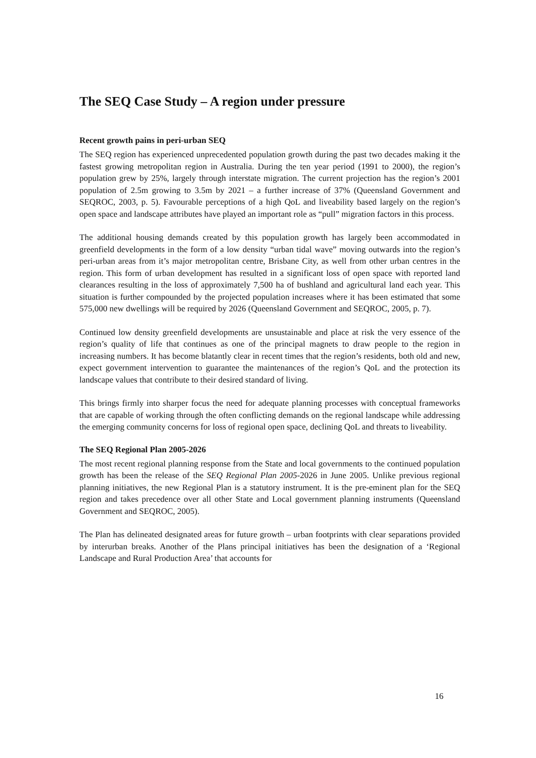The SEQ Case Study – A region under pressure
Recent growth pains in peri-urban SEQ
The SEQ region has experienced unprecedented population growth during the past two decades making it the fastest growing metropolitan region in Australia. During the ten year period (1991 to 2000), the region’s population grew by 25%, largely through interstate migration. The current projection has the region’s 2001 population of 2.5m growing to 3.5m by 2021 – a further increase of 37% (Queensland Government and SEQROC, 2003, p. 5). Favourable perceptions of a high QoL and liveability based largely on the region’s open space and landscape attributes have played an important role as “pull” migration factors in this process.
The additional housing demands created by this population growth has largely been accommodated in greenfield developments in the form of a low density “urban tidal wave” moving outwards into the region’s peri-urban areas from it’s major metropolitan centre, Brisbane City, as well from other urban centres in the region. This form of urban development has resulted in a significant loss of open space with reported land clearances resulting in the loss of approximately 7,500 ha of bushland and agricultural land each year. This situation is further compounded by the projected population increases where it has been estimated that some 575,000 new dwellings will be required by 2026 (Queensland Government and SEQROC, 2005, p. 7).
Continued low density greenfield developments are unsustainable and place at risk the very essence of the region’s quality of life that continues as one of the principal magnets to draw people to the region in increasing numbers. It has become blatantly clear in recent times that the region’s residents, both old and new, expect government intervention to guarantee the maintenances of the region’s QoL and the protection its landscape values that contribute to their desired standard of living.
This brings firmly into sharper focus the need for adequate planning processes with conceptual frameworks that are capable of working through the often conflicting demands on the regional landscape while addressing the emerging community concerns for loss of regional open space, declining QoL and threats to liveability.
The SEQ Regional Plan 2005-2026
The most recent regional planning response from the State and local governments to the continued population growth has been the release of the SEQ Regional Plan 2005-2026 in June 2005. Unlike previous regional planning initiatives, the new Regional Plan is a statutory instrument. It is the pre-eminent plan for the SEQ region and takes precedence over all other State and Local government planning instruments (Queensland Government and SEQROC, 2005).
The Plan has delineated designated areas for future growth – urban footprints with clear separations provided by interurban breaks. Another of the Plans principal initiatives has been the designation of a ‘Regional Landscape and Rural Production Area’ that accounts for
16